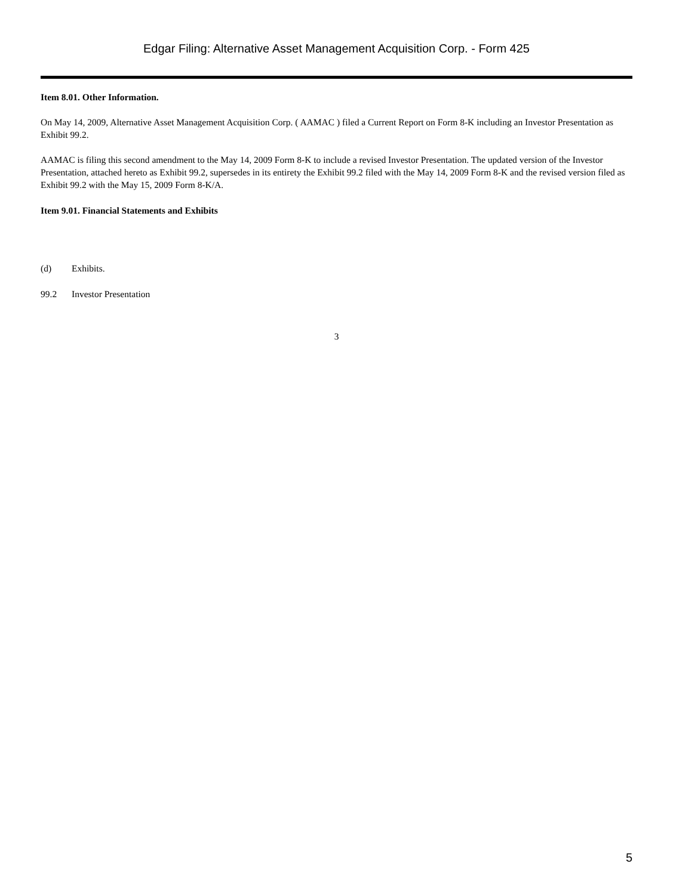Edgar Filing: Alternative Asset Management Acquisition Corp. - Form 425
Item 8.01. Other Information.
On May 14, 2009, Alternative Asset Management Acquisition Corp. ( AAMAC ) filed a Current Report on Form 8-K including an Investor Presentation as Exhibit 99.2.
AAMAC is filing this second amendment to the May 14, 2009 Form 8-K to include a revised Investor Presentation. The updated version of the Investor Presentation, attached hereto as Exhibit 99.2, supersedes in its entirety the Exhibit 99.2 filed with the May 14, 2009 Form 8-K and the revised version filed as Exhibit 99.2 with the May 15, 2009 Form 8-K/A.
Item 9.01. Financial Statements and Exhibits
(d) Exhibits.
99.2 Investor Presentation
3
5